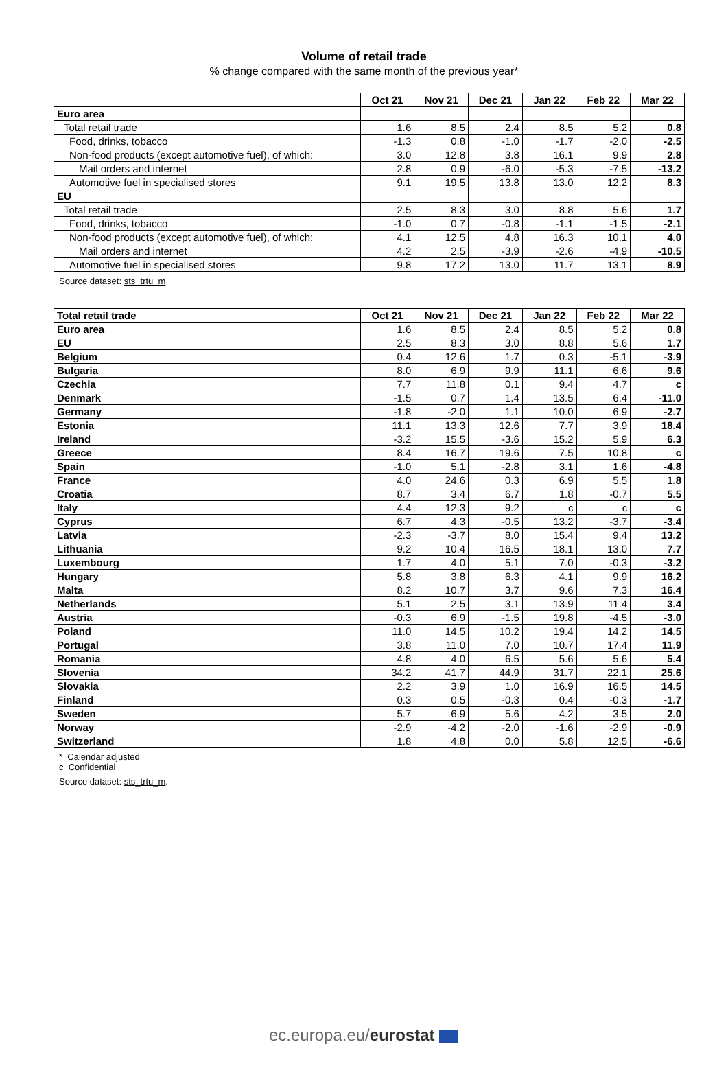Volume of retail trade
% change compared with the same month of the previous year*
| | Oct 21 | Nov 21 | Dec 21 | Jan 22 | Feb 22 | Mar 22 |
| --- | --- | --- | --- | --- | --- | --- |
| Euro area | | | | | | |
| Total retail trade | 1.6 | 8.5 | 2.4 | 8.5 | 5.2 | 0.8 |
| Food, drinks, tobacco | -1.3 | 0.8 | -1.0 | -1.7 | -2.0 | -2.5 |
| Non-food products (except automotive fuel), of which: | 3.0 | 12.8 | 3.8 | 16.1 | 9.9 | 2.8 |
| Mail orders and internet | 2.8 | 0.9 | -6.0 | -5.3 | -7.5 | -13.2 |
| Automotive fuel in specialised stores | 9.1 | 19.5 | 13.8 | 13.0 | 12.2 | 8.3 |
| EU | | | | | | |
| Total retail trade | 2.5 | 8.3 | 3.0 | 8.8 | 5.6 | 1.7 |
| Food, drinks, tobacco | -1.0 | 0.7 | -0.8 | -1.1 | -1.5 | -2.1 |
| Non-food products (except automotive fuel), of which: | 4.1 | 12.5 | 4.8 | 16.3 | 10.1 | 4.0 |
| Mail orders and internet | 4.2 | 2.5 | -3.9 | -2.6 | -4.9 | -10.5 |
| Automotive fuel in specialised stores | 9.8 | 17.2 | 13.0 | 11.7 | 13.1 | 8.9 |
Source dataset: sts_trtu_m
| Total retail trade | Oct 21 | Nov 21 | Dec 21 | Jan 22 | Feb 22 | Mar 22 |
| --- | --- | --- | --- | --- | --- | --- |
| Euro area | 1.6 | 8.5 | 2.4 | 8.5 | 5.2 | 0.8 |
| EU | 2.5 | 8.3 | 3.0 | 8.8 | 5.6 | 1.7 |
| Belgium | 0.4 | 12.6 | 1.7 | 0.3 | -5.1 | -3.9 |
| Bulgaria | 8.0 | 6.9 | 9.9 | 11.1 | 6.6 | 9.6 |
| Czechia | 7.7 | 11.8 | 0.1 | 9.4 | 4.7 | c |
| Denmark | -1.5 | 0.7 | 1.4 | 13.5 | 6.4 | -11.0 |
| Germany | -1.8 | -2.0 | 1.1 | 10.0 | 6.9 | -2.7 |
| Estonia | 11.1 | 13.3 | 12.6 | 7.7 | 3.9 | 18.4 |
| Ireland | -3.2 | 15.5 | -3.6 | 15.2 | 5.9 | 6.3 |
| Greece | 8.4 | 16.7 | 19.6 | 7.5 | 10.8 | c |
| Spain | -1.0 | 5.1 | -2.8 | 3.1 | 1.6 | -4.8 |
| France | 4.0 | 24.6 | 0.3 | 6.9 | 5.5 | 1.8 |
| Croatia | 8.7 | 3.4 | 6.7 | 1.8 | -0.7 | 5.5 |
| Italy | 4.4 | 12.3 | 9.2 | c | c | c |
| Cyprus | 6.7 | 4.3 | -0.5 | 13.2 | -3.7 | -3.4 |
| Latvia | -2.3 | -3.7 | 8.0 | 15.4 | 9.4 | 13.2 |
| Lithuania | 9.2 | 10.4 | 16.5 | 18.1 | 13.0 | 7.7 |
| Luxembourg | 1.7 | 4.0 | 5.1 | 7.0 | -0.3 | -3.2 |
| Hungary | 5.8 | 3.8 | 6.3 | 4.1 | 9.9 | 16.2 |
| Malta | 8.2 | 10.7 | 3.7 | 9.6 | 7.3 | 16.4 |
| Netherlands | 5.1 | 2.5 | 3.1 | 13.9 | 11.4 | 3.4 |
| Austria | -0.3 | 6.9 | -1.5 | 19.8 | -4.5 | -3.0 |
| Poland | 11.0 | 14.5 | 10.2 | 19.4 | 14.2 | 14.5 |
| Portugal | 3.8 | 11.0 | 7.0 | 10.7 | 17.4 | 11.9 |
| Romania | 4.8 | 4.0 | 6.5 | 5.6 | 5.6 | 5.4 |
| Slovenia | 34.2 | 41.7 | 44.9 | 31.7 | 22.1 | 25.6 |
| Slovakia | 2.2 | 3.9 | 1.0 | 16.9 | 16.5 | 14.5 |
| Finland | 0.3 | 0.5 | -0.3 | 0.4 | -0.3 | -1.7 |
| Sweden | 5.7 | 6.9 | 5.6 | 4.2 | 3.5 | 2.0 |
| Norway | -2.9 | -4.2 | -2.0 | -1.6 | -2.9 | -0.9 |
| Switzerland | 1.8 | 4.8 | 0.0 | 5.8 | 12.5 | -6.6 |
* Calendar adjusted
c Confidential
Source dataset: sts_trtu_m.
ec.europa.eu/eurostat